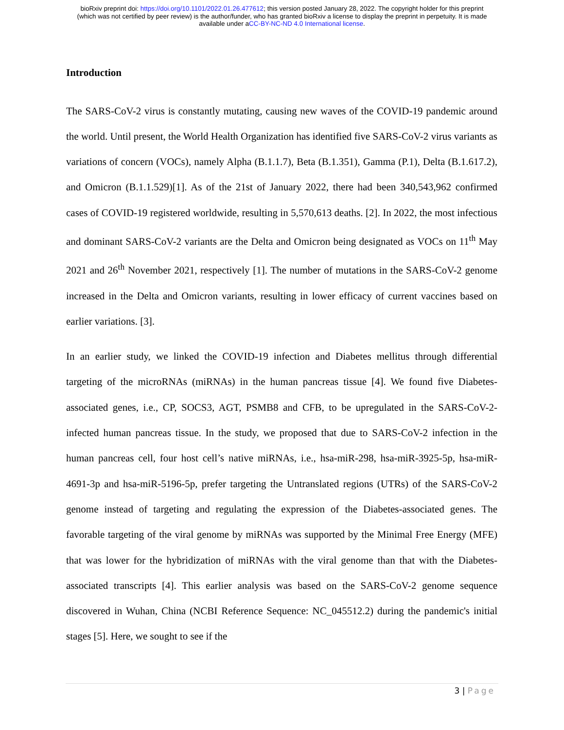bioRxiv preprint doi: https://doi.org/10.1101/2022.01.26.477612; this version posted January 28, 2022. The copyright holder for this preprint
(which was not certified by peer review) is the author/funder, who has granted bioRxiv a license to display the preprint in perpetuity. It is made
available under aCC-BY-NC-ND 4.0 International license.
Introduction
The SARS-CoV-2 virus is constantly mutating, causing new waves of the COVID-19 pandemic around the world. Until present, the World Health Organization has identified five SARS-CoV-2 virus variants as variations of concern (VOCs), namely Alpha (B.1.1.7), Beta (B.1.351), Gamma (P.1), Delta (B.1.617.2), and Omicron (B.1.1.529)[1]. As of the 21st of January 2022, there had been 340,543,962 confirmed cases of COVID-19 registered worldwide, resulting in 5,570,613 deaths. [2]. In 2022, the most infectious and dominant SARS-CoV-2 variants are the Delta and Omicron being designated as VOCs on 11<sup>th</sup> May 2021 and 26<sup>th</sup> November 2021, respectively [1]. The number of mutations in the SARS-CoV-2 genome increased in the Delta and Omicron variants, resulting in lower efficacy of current vaccines based on earlier variations. [3].
In an earlier study, we linked the COVID-19 infection and Diabetes mellitus through differential targeting of the microRNAs (miRNAs) in the human pancreas tissue [4]. We found five Diabetes-associated genes, i.e., CP, SOCS3, AGT, PSMB8 and CFB, to be upregulated in the SARS-CoV-2-infected human pancreas tissue. In the study, we proposed that due to SARS-CoV-2 infection in the human pancreas cell, four host cell’s native miRNAs, i.e., hsa-miR-298, hsa-miR-3925-5p, hsa-miR-4691-3p and hsa-miR-5196-5p, prefer targeting the Untranslated regions (UTRs) of the SARS-CoV-2 genome instead of targeting and regulating the expression of the Diabetes-associated genes. The favorable targeting of the viral genome by miRNAs was supported by the Minimal Free Energy (MFE) that was lower for the hybridization of miRNAs with the viral genome than that with the Diabetes-associated transcripts [4]. This earlier analysis was based on the SARS-CoV-2 genome sequence discovered in Wuhan, China (NCBI Reference Sequence: NC_045512.2) during the pandemic's initial stages [5]. Here, we sought to see if the
3 | Page